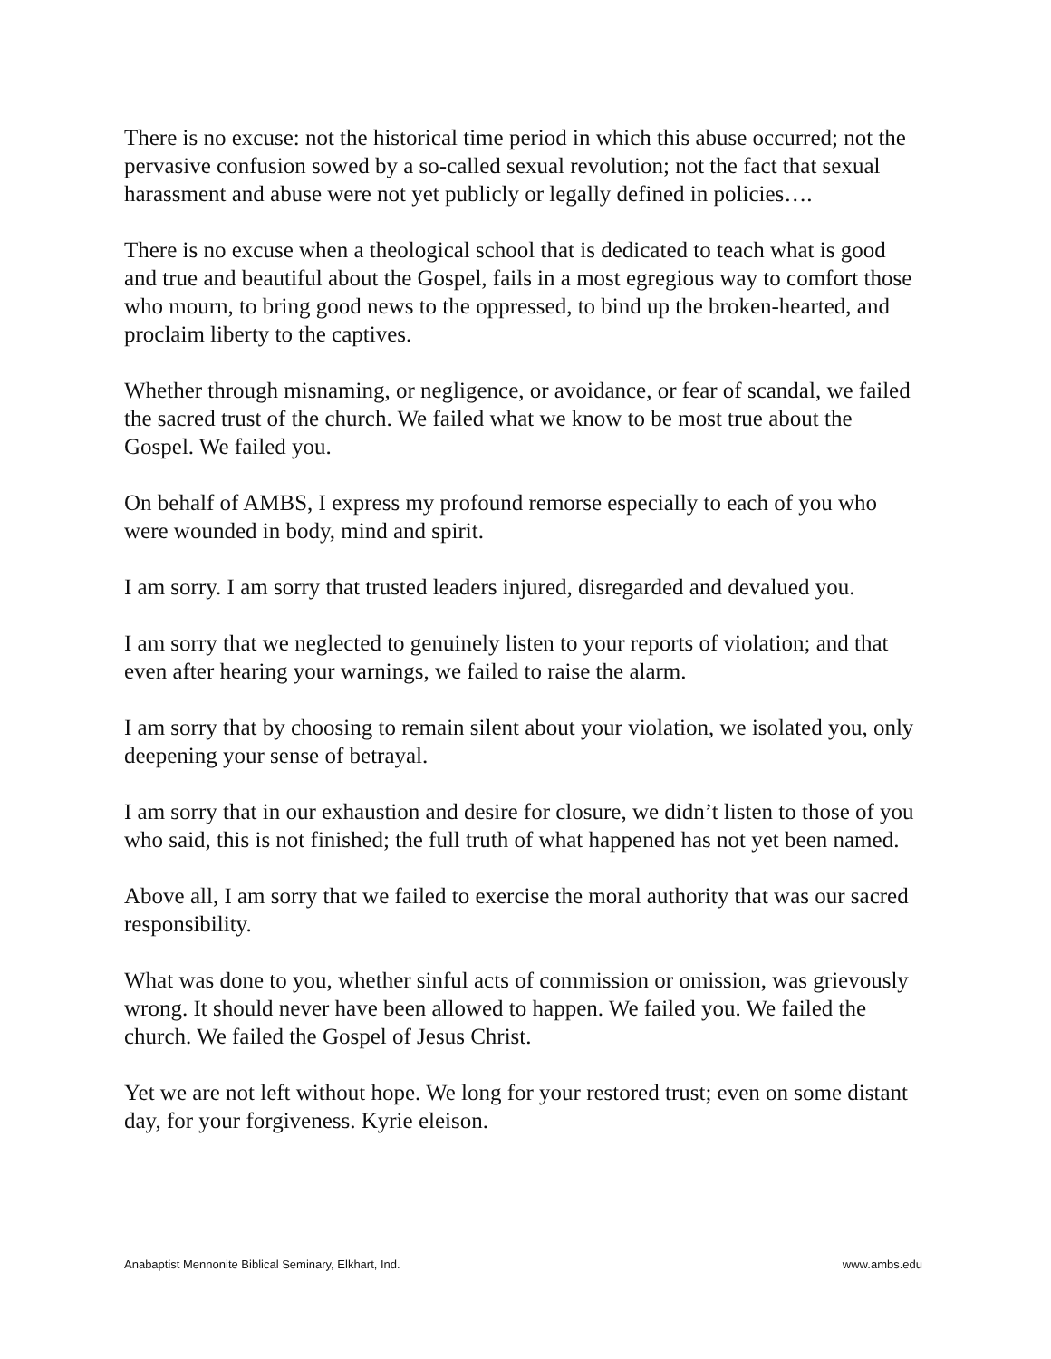There is no excuse: not the historical time period in which this abuse occurred; not the pervasive confusion sowed by a so-called sexual revolution; not the fact that sexual harassment and abuse were not yet publicly or legally defined in policies….
There is no excuse when a theological school that is dedicated to teach what is good and true and beautiful about the Gospel, fails in a most egregious way to comfort those who mourn, to bring good news to the oppressed, to bind up the broken-hearted, and proclaim liberty to the captives.
Whether through misnaming, or negligence, or avoidance, or fear of scandal, we failed the sacred trust of the church. We failed what we know to be most true about the Gospel. We failed you.
On behalf of AMBS, I express my profound remorse especially to each of you who were wounded in body, mind and spirit.
I am sorry. I am sorry that trusted leaders injured, disregarded and devalued you.
I am sorry that we neglected to genuinely listen to your reports of violation; and that even after hearing your warnings, we failed to raise the alarm.
I am sorry that by choosing to remain silent about your violation, we isolated you, only deepening your sense of betrayal.
I am sorry that in our exhaustion and desire for closure, we didn’t listen to those of you who said, this is not finished; the full truth of what happened has not yet been named.
Above all, I am sorry that we failed to exercise the moral authority that was our sacred responsibility.
What was done to you, whether sinful acts of commission or omission, was grievously wrong. It should never have been allowed to happen. We failed you. We failed the church. We failed the Gospel of Jesus Christ.
Yet we are not left without hope. We long for your restored trust; even on some distant day, for your forgiveness. Kyrie eleison.
Anabaptist Mennonite Biblical Seminary, Elkhart, Ind. www.ambs.edu